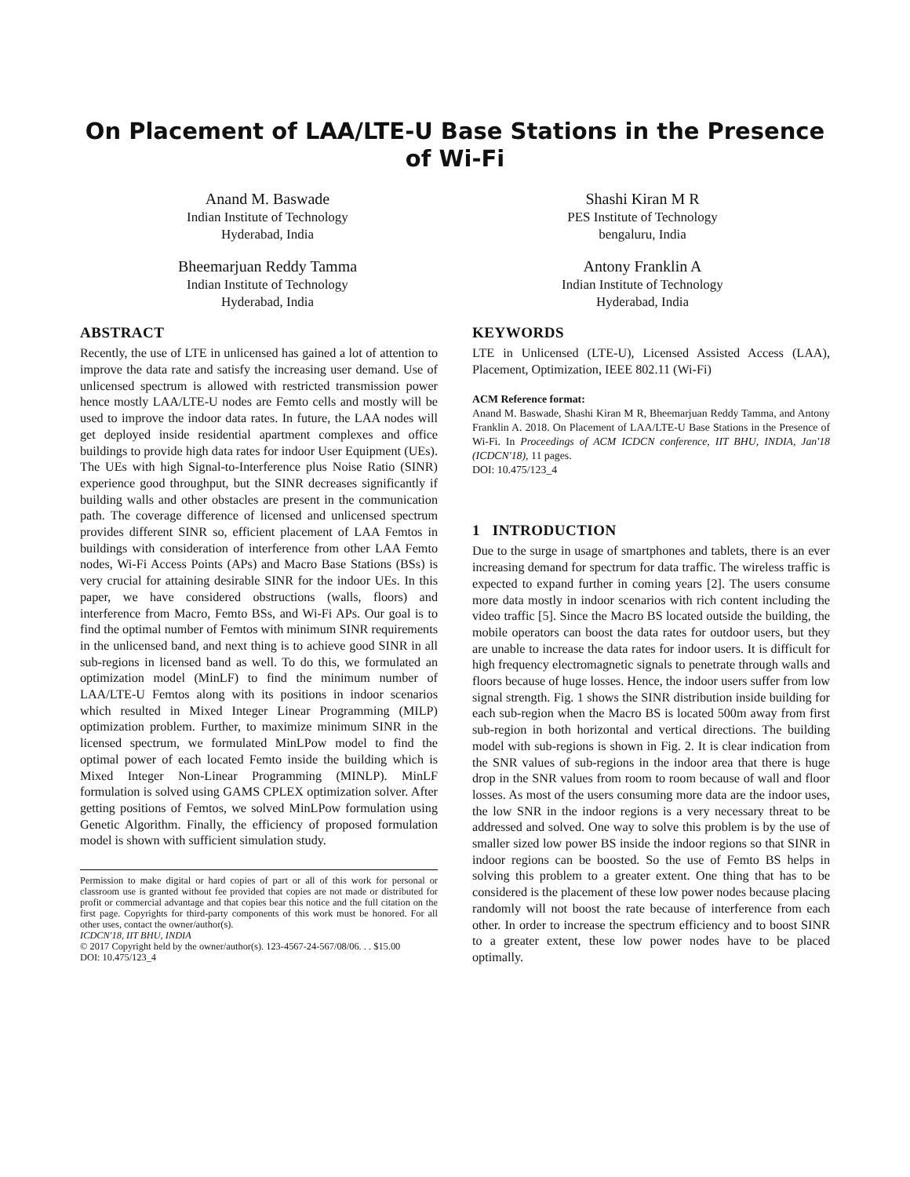On Placement of LAA/LTE-U Base Stations in the Presence of Wi-Fi
Anand M. Baswade
Indian Institute of Technology
Hyderabad, India
Shashi Kiran M R
PES Institute of Technology
bengaluru, India
Bheemarjuan Reddy Tamma
Indian Institute of Technology
Hyderabad, India
Antony Franklin A
Indian Institute of Technology
Hyderabad, India
ABSTRACT
Recently, the use of LTE in unlicensed has gained a lot of attention to improve the data rate and satisfy the increasing user demand. Use of unlicensed spectrum is allowed with restricted transmission power hence mostly LAA/LTE-U nodes are Femto cells and mostly will be used to improve the indoor data rates. In future, the LAA nodes will get deployed inside residential apartment complexes and office buildings to provide high data rates for indoor User Equipment (UEs). The UEs with high Signal-to-Interference plus Noise Ratio (SINR) experience good throughput, but the SINR decreases significantly if building walls and other obstacles are present in the communication path. The coverage difference of licensed and unlicensed spectrum provides different SINR so, efficient placement of LAA Femtos in buildings with consideration of interference from other LAA Femto nodes, Wi-Fi Access Points (APs) and Macro Base Stations (BSs) is very crucial for attaining desirable SINR for the indoor UEs. In this paper, we have considered obstructions (walls, floors) and interference from Macro, Femto BSs, and Wi-Fi APs. Our goal is to find the optimal number of Femtos with minimum SINR requirements in the unlicensed band, and next thing is to achieve good SINR in all sub-regions in licensed band as well. To do this, we formulated an optimization model (MinLF) to find the minimum number of LAA/LTE-U Femtos along with its positions in indoor scenarios which resulted in Mixed Integer Linear Programming (MILP) optimization problem. Further, to maximize minimum SINR in the licensed spectrum, we formulated MinLPow model to find the optimal power of each located Femto inside the building which is Mixed Integer Non-Linear Programming (MINLP). MinLF formulation is solved using GAMS CPLEX optimization solver. After getting positions of Femtos, we solved MinLPow formulation using Genetic Algorithm. Finally, the efficiency of proposed formulation model is shown with sufficient simulation study.
Permission to make digital or hard copies of part or all of this work for personal or classroom use is granted without fee provided that copies are not made or distributed for profit or commercial advantage and that copies bear this notice and the full citation on the first page. Copyrights for third-party components of this work must be honored. For all other uses, contact the owner/author(s).
ICDCN'18, IIT BHU, INDIA
© 2017 Copyright held by the owner/author(s). 123-4567-24-567/08/06. . . $15.00
DOI: 10.475/123_4
KEYWORDS
LTE in Unlicensed (LTE-U), Licensed Assisted Access (LAA), Placement, Optimization, IEEE 802.11 (Wi-Fi)
ACM Reference format:
Anand M. Baswade, Shashi Kiran M R, Bheemarjuan Reddy Tamma, and Antony Franklin A. 2018. On Placement of LAA/LTE-U Base Stations in the Presence of Wi-Fi. In Proceedings of ACM ICDCN conference, IIT BHU, INDIA, Jan'18 (ICDCN'18), 11 pages.
DOI: 10.475/123_4
1 INTRODUCTION
Due to the surge in usage of smartphones and tablets, there is an ever increasing demand for spectrum for data traffic. The wireless traffic is expected to expand further in coming years [2]. The users consume more data mostly in indoor scenarios with rich content including the video traffic [5]. Since the Macro BS located outside the building, the mobile operators can boost the data rates for outdoor users, but they are unable to increase the data rates for indoor users. It is difficult for high frequency electromagnetic signals to penetrate through walls and floors because of huge losses. Hence, the indoor users suffer from low signal strength. Fig. 1 shows the SINR distribution inside building for each sub-region when the Macro BS is located 500m away from first sub-region in both horizontal and vertical directions. The building model with sub-regions is shown in Fig. 2. It is clear indication from the SNR values of sub-regions in the indoor area that there is huge drop in the SNR values from room to room because of wall and floor losses. As most of the users consuming more data are the indoor uses, the low SNR in the indoor regions is a very necessary threat to be addressed and solved. One way to solve this problem is by the use of smaller sized low power BS inside the indoor regions so that SINR in indoor regions can be boosted. So the use of Femto BS helps in solving this problem to a greater extent. One thing that has to be considered is the placement of these low power nodes because placing randomly will not boost the rate because of interference from each other. In order to increase the spectrum efficiency and to boost SINR to a greater extent, these low power nodes have to be placed optimally.